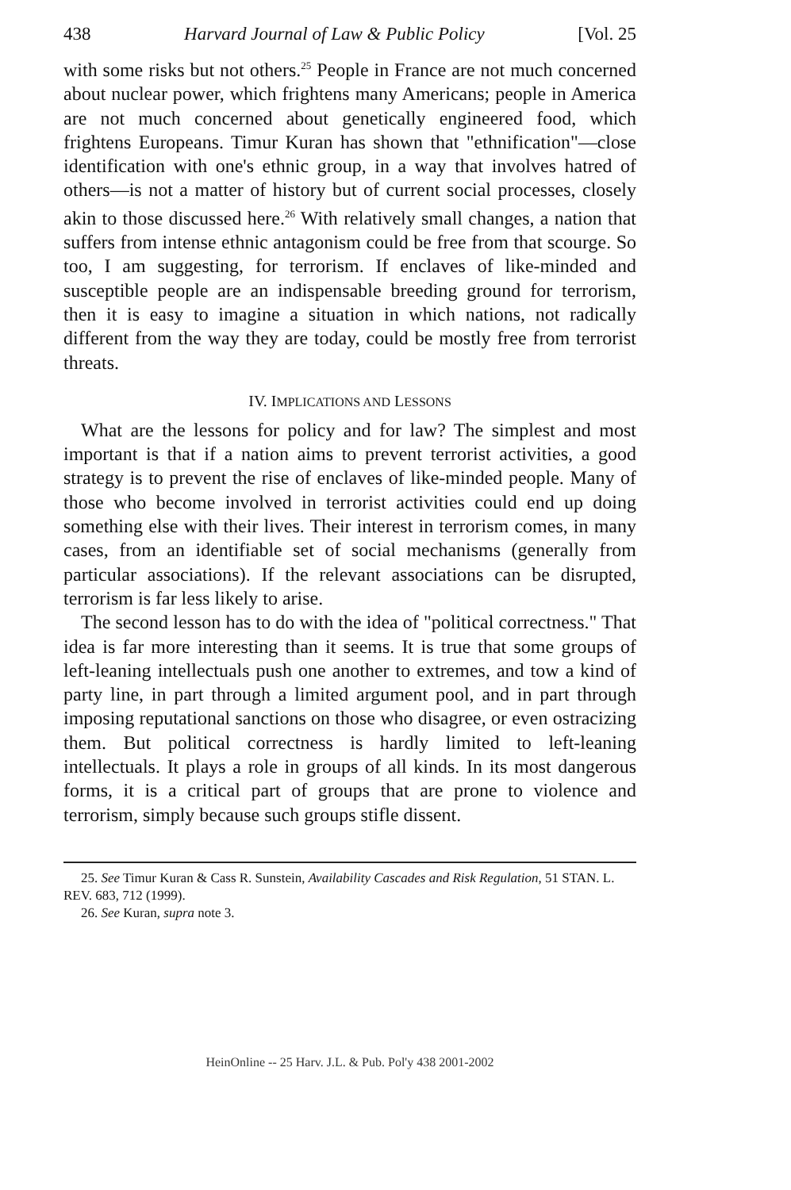438 Harvard Journal of Law & Public Policy [Vol. 25
with some risks but not others.<sup>25</sup> People in France are not much concerned about nuclear power, which frightens many Americans; people in America are not much concerned about genetically engineered food, which frightens Europeans. Timur Kuran has shown that "ethnification"—close identification with one's ethnic group, in a way that involves hatred of others—is not a matter of history but of current social processes, closely akin to those discussed here.<sup>26</sup> With relatively small changes, a nation that suffers from intense ethnic antagonism could be free from that scourge. So too, I am suggesting, for terrorism. If enclaves of like-minded and susceptible people are an indispensable breeding ground for terrorism, then it is easy to imagine a situation in which nations, not radically different from the way they are today, could be mostly free from terrorist threats.
IV. IMPLICATIONS AND LESSONS
What are the lessons for policy and for law? The simplest and most important is that if a nation aims to prevent terrorist activities, a good strategy is to prevent the rise of enclaves of like-minded people. Many of those who become involved in terrorist activities could end up doing something else with their lives. Their interest in terrorism comes, in many cases, from an identifiable set of social mechanisms (generally from particular associations). If the relevant associations can be disrupted, terrorism is far less likely to arise.
The second lesson has to do with the idea of "political correctness." That idea is far more interesting than it seems. It is true that some groups of left-leaning intellectuals push one another to extremes, and tow a kind of party line, in part through a limited argument pool, and in part through imposing reputational sanctions on those who disagree, or even ostracizing them. But political correctness is hardly limited to left-leaning intellectuals. It plays a role in groups of all kinds. In its most dangerous forms, it is a critical part of groups that are prone to violence and terrorism, simply because such groups stifle dissent.
25. See Timur Kuran & Cass R. Sunstein, Availability Cascades and Risk Regulation, 51 STAN. L. REV. 683, 712 (1999).
26. See Kuran, supra note 3.
HeinOnline -- 25 Harv. J.L. & Pub. Pol'y 438 2001-2002